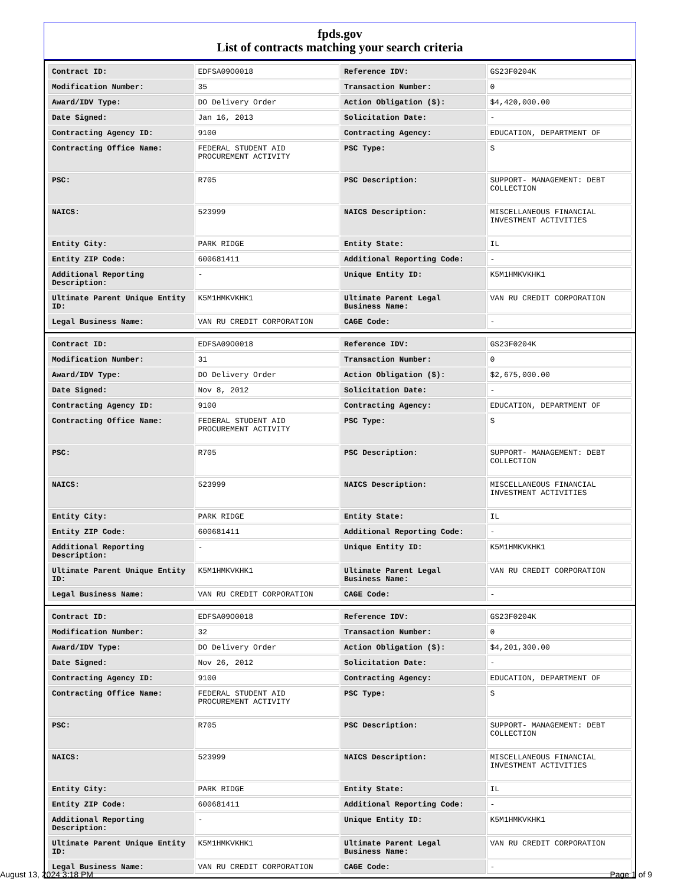fpds.gov
List of contracts matching your search criteria
| Contract ID: | EDFSA09O0018 | Reference IDV: | GS23F0204K |
| Modification Number: | 35 | Transaction Number: | 0 |
| Award/IDV Type: | DO Delivery Order | Action Obligation ($): | $4,420,000.00 |
| Date Signed: | Jan 16, 2013 | Solicitation Date: | - |
| Contracting Agency ID: | 9100 | Contracting Agency: | EDUCATION, DEPARTMENT OF |
| Contracting Office Name: | FEDERAL STUDENT AID PROCUREMENT ACTIVITY | PSC Type: | S |
| PSC: | R705 | PSC Description: | SUPPORT- MANAGEMENT: DEBT COLLECTION |
| NAICS: | 523999 | NAICS Description: | MISCELLANEOUS FINANCIAL INVESTMENT ACTIVITIES |
| Entity City: | PARK RIDGE | Entity State: | IL |
| Entity ZIP Code: | 600681411 | Additional Reporting Code: | - |
| Additional Reporting Description: | - | Unique Entity ID: | K5M1HMKVKHK1 |
| Ultimate Parent Unique Entity ID: | K5M1HMKVKHK1 | Ultimate Parent Legal Business Name: | VAN RU CREDIT CORPORATION |
| Legal Business Name: | VAN RU CREDIT CORPORATION | CAGE Code: | - |
| Contract ID: | EDFSA09O0018 | Reference IDV: | GS23F0204K |
| Modification Number: | 31 | Transaction Number: | 0 |
| Award/IDV Type: | DO Delivery Order | Action Obligation ($): | $2,675,000.00 |
| Date Signed: | Nov 8, 2012 | Solicitation Date: | - |
| Contracting Agency ID: | 9100 | Contracting Agency: | EDUCATION, DEPARTMENT OF |
| Contracting Office Name: | FEDERAL STUDENT AID PROCUREMENT ACTIVITY | PSC Type: | S |
| PSC: | R705 | PSC Description: | SUPPORT- MANAGEMENT: DEBT COLLECTION |
| NAICS: | 523999 | NAICS Description: | MISCELLANEOUS FINANCIAL INVESTMENT ACTIVITIES |
| Entity City: | PARK RIDGE | Entity State: | IL |
| Entity ZIP Code: | 600681411 | Additional Reporting Code: | - |
| Additional Reporting Description: | - | Unique Entity ID: | K5M1HMKVKHK1 |
| Ultimate Parent Unique Entity ID: | K5M1HMKVKHK1 | Ultimate Parent Legal Business Name: | VAN RU CREDIT CORPORATION |
| Legal Business Name: | VAN RU CREDIT CORPORATION | CAGE Code: | - |
| Contract ID: | EDFSA09O0018 | Reference IDV: | GS23F0204K |
| Modification Number: | 32 | Transaction Number: | 0 |
| Award/IDV Type: | DO Delivery Order | Action Obligation ($): | $4,201,300.00 |
| Date Signed: | Nov 26, 2012 | Solicitation Date: | - |
| Contracting Agency ID: | 9100 | Contracting Agency: | EDUCATION, DEPARTMENT OF |
| Contracting Office Name: | FEDERAL STUDENT AID PROCUREMENT ACTIVITY | PSC Type: | S |
| PSC: | R705 | PSC Description: | SUPPORT- MANAGEMENT: DEBT COLLECTION |
| NAICS: | 523999 | NAICS Description: | MISCELLANEOUS FINANCIAL INVESTMENT ACTIVITIES |
| Entity City: | PARK RIDGE | Entity State: | IL |
| Entity ZIP Code: | 600681411 | Additional Reporting Code: | - |
| Additional Reporting Description: | - | Unique Entity ID: | K5M1HMKVKHK1 |
| Ultimate Parent Unique Entity ID: | K5M1HMKVKHK1 | Ultimate Parent Legal Business Name: | VAN RU CREDIT CORPORATION |
| Legal Business Name: | VAN RU CREDIT CORPORATION | CAGE Code: | - |
August 13, 2024 3:18 PM Page 1 of 9